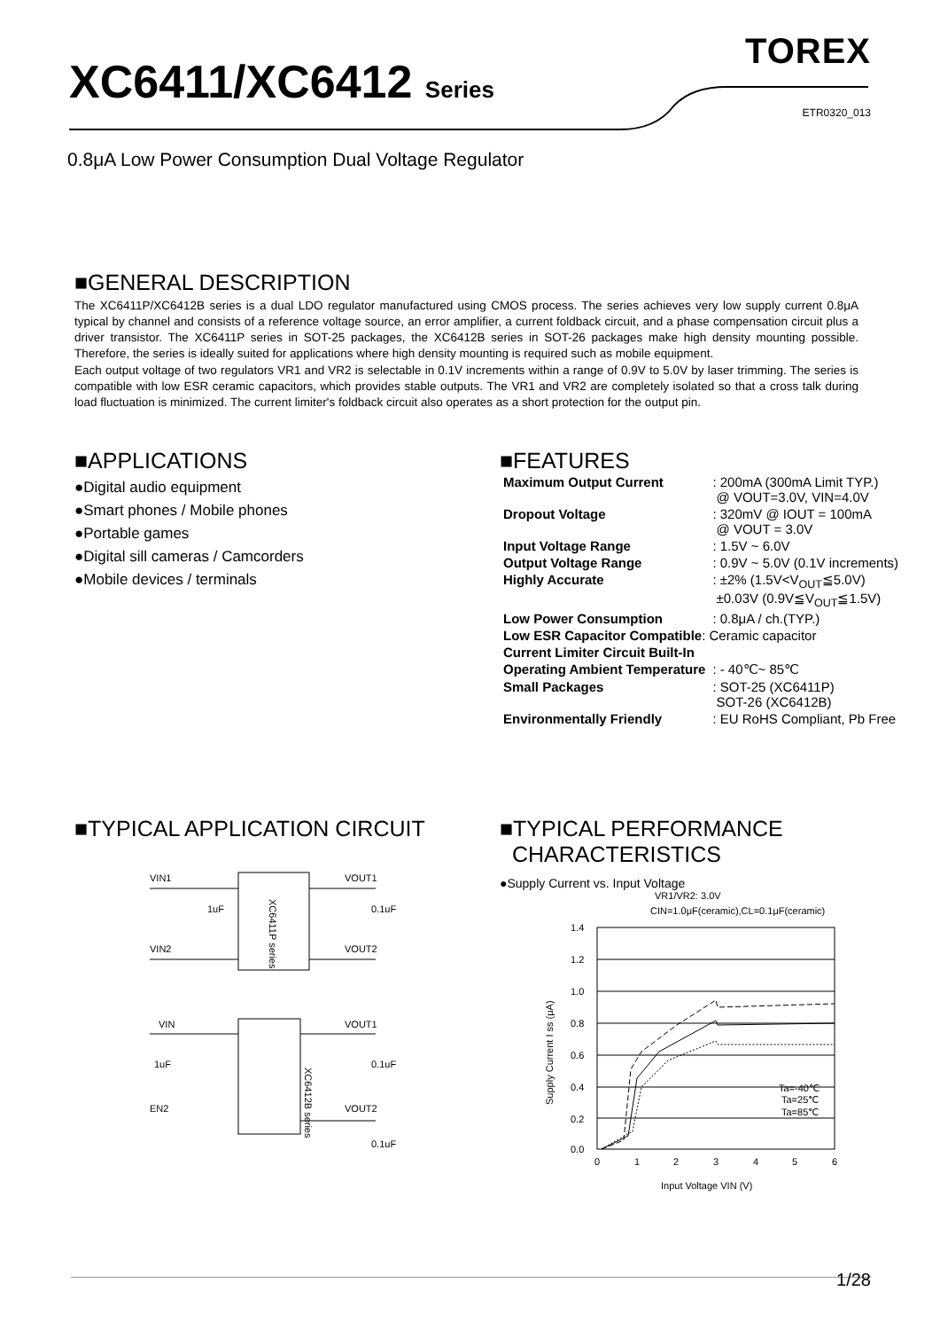XC6411/XC6412 Series
TOREX
ETR0320_013
0.8μA Low Power Consumption Dual Voltage Regulator
■GENERAL DESCRIPTION
The XC6411P/XC6412B series is a dual LDO regulator manufactured using CMOS process. The series achieves very low supply current 0.8μA typical by channel and consists of a reference voltage source, an error amplifier, a current foldback circuit, and a phase compensation circuit plus a driver transistor. The XC6411P series in SOT-25 packages, the XC6412B series in SOT-26 packages make high density mounting possible. Therefore, the series is ideally suited for applications where high density mounting is required such as mobile equipment.
Each output voltage of two regulators VR1 and VR2 is selectable in 0.1V increments within a range of 0.9V to 5.0V by laser trimming. The series is compatible with low ESR ceramic capacitors, which provides stable outputs. The VR1 and VR2 are completely isolated so that a cross talk during load fluctuation is minimized. The current limiter's foldback circuit also operates as a short protection for the output pin.
■APPLICATIONS
●Digital audio equipment
●Smart phones / Mobile phones
●Portable games
●Digital sill cameras / Camcorders
●Mobile devices / terminals
■FEATURES
| Maximum Output Current | : 200mA (300mA Limit TYP.) @ VOUT=3.0V, VIN=4.0V |
| Dropout Voltage | : 320mV @ IOUT = 100mA @ VOUT = 3.0V |
| Input Voltage Range | : 1.5V ~ 6.0V |
| Output Voltage Range | : 0.9V ~ 5.0V (0.1V increments) |
| Highly Accurate | : ±2% (1.5V<V<sub>OUT</sub>≦5.0V) ±0.03V (0.9V≦V<sub>OUT</sub>≦1.5V) |
| Low Power Consumption | : 0.8μA / ch.(TYP.) |
| Low ESR Capacitor Compatible : Ceramic capacitor | |
| Current Limiter Circuit Built-In | |
| Operating Ambient Temperature | : - 40℃~ 85℃ |
| Small Packages | : SOT-25 (XC6411P) SOT-26 (XC6412B) |
| Environmentally Friendly | : EU RoHS Compliant, Pb Free |
■TYPICAL APPLICATION CIRCUIT
XC6411P series
VIN1
VIN2
VOUT1
VOUT2
1uF
0.1uF
XC6412B series
VIN
VOUT1
EN2
VOUT2
1uF
0.1uF
0.1uF
■TYPICAL PERFORMANCE
CHARACTERISTICS
●Supply Current vs. Input Voltage
VR1/VR2: 3.0V
CIN=1.0μF(ceramic),CL=0.1μF(ceramic)
1.4
1.2
1.0
0.8
0.6
0.4
0.2
0.0
0
1
2
3
4
5
6
Input Voltage VIN (V)
Supply Current I ss (μA)
Ta=-40℃
Ta=25℃
Ta=85℃
1/28